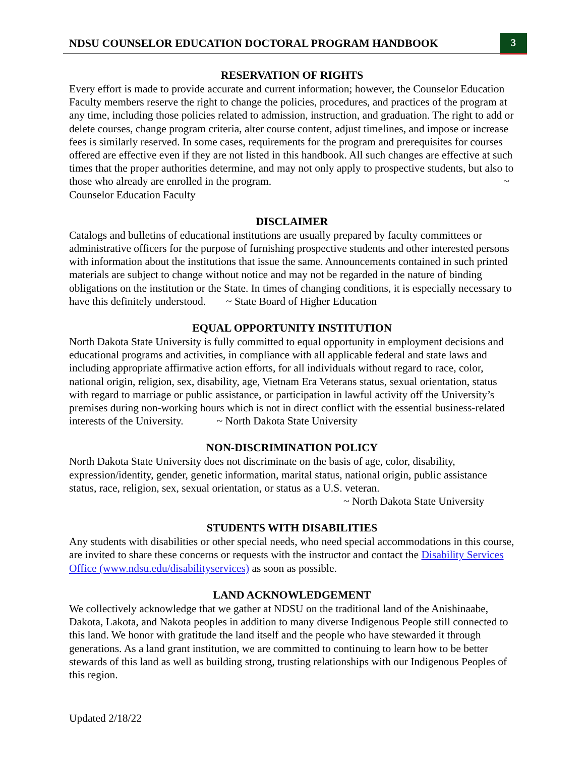NDSU COUNSELOR EDUCATION DOCTORAL PROGRAM HANDBOOK
3
RESERVATION OF RIGHTS
Every effort is made to provide accurate and current information; however, the Counselor Education Faculty members reserve the right to change the policies, procedures, and practices of the program at any time, including those policies related to admission, instruction, and graduation. The right to add or delete courses, change program criteria, alter course content, adjust timelines, and impose or increase fees is similarly reserved. In some cases, requirements for the program and prerequisites for courses offered are effective even if they are not listed in this handbook. All such changes are effective at such times that the proper authorities determine, and may not only apply to prospective students, but also to those who already are enrolled in the program. ~ Counselor Education Faculty
DISCLAIMER
Catalogs and bulletins of educational institutions are usually prepared by faculty committees or administrative officers for the purpose of furnishing prospective students and other interested persons with information about the institutions that issue the same. Announcements contained in such printed materials are subject to change without notice and may not be regarded in the nature of binding obligations on the institution or the State. In times of changing conditions, it is especially necessary to have this definitely understood. ~ State Board of Higher Education
EQUAL OPPORTUNITY INSTITUTION
North Dakota State University is fully committed to equal opportunity in employment decisions and educational programs and activities, in compliance with all applicable federal and state laws and including appropriate affirmative action efforts, for all individuals without regard to race, color, national origin, religion, sex, disability, age, Vietnam Era Veterans status, sexual orientation, status with regard to marriage or public assistance, or participation in lawful activity off the University’s premises during non-working hours which is not in direct conflict with the essential business-related interests of the University. ~ North Dakota State University
NON-DISCRIMINATION POLICY
North Dakota State University does not discriminate on the basis of age, color, disability, expression/identity, gender, genetic information, marital status, national origin, public assistance status, race, religion, sex, sexual orientation, or status as a U.S. veteran.
~ North Dakota State University
STUDENTS WITH DISABILITIES
Any students with disabilities or other special needs, who need special accommodations in this course, are invited to share these concerns or requests with the instructor and contact the Disability Services Office (www.ndsu.edu/disabilityservices) as soon as possible.
LAND ACKNOWLEDGEMENT
We collectively acknowledge that we gather at NDSU on the traditional land of the Anishinaabe, Dakota, Lakota, and Nakota peoples in addition to many diverse Indigenous People still connected to this land. We honor with gratitude the land itself and the people who have stewarded it through generations. As a land grant institution, we are committed to continuing to learn how to be better stewards of this land as well as building strong, trusting relationships with our Indigenous Peoples of this region.
Updated 2/18/22